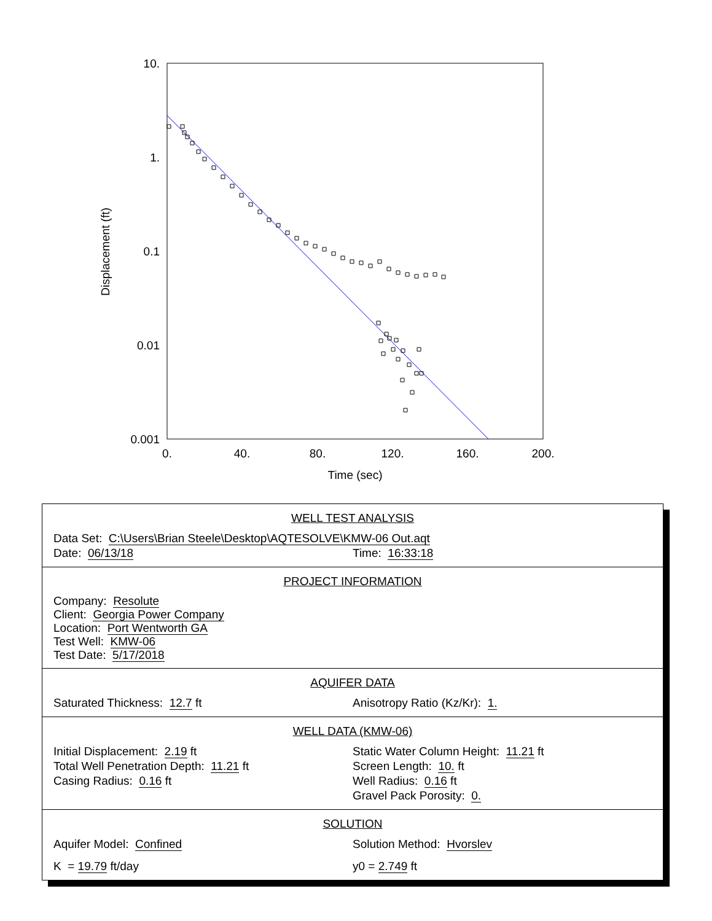10.
1.
0.1
0.01
0.001
0.
40.
80.
120.
160.
200.
Time (sec)
Displacement (ft)
WELL TEST ANALYSIS
Data Set: C:\Users\Brian Steele\Desktop\AQTESOLVE\KMW-06 Out.aqt
Date: 06/13/18 Time: 16:33:18
PROJECT INFORMATION
Company: Resolute
Client: Georgia Power Company
Location: Port Wentworth GA
Test Well: KMW-06
Test Date: 5/17/2018
AQUIFER DATA
Saturated Thickness: 12.7 ft Anisotropy Ratio (Kz/Kr): 1.
WELL DATA (KMW-06)
Initial Displacement: 2.19 ft
Total Well Penetration Depth: 11.21 ft
Casing Radius: 0.16 ft
Static Water Column Height: 11.21 ft
Screen Length: 10. ft
Well Radius: 0.16 ft
Gravel Pack Porosity: 0.
SOLUTION
Aquifer Model: Confined Solution Method: Hvorslev
K = 19.79 ft/day y0 = 2.749 ft